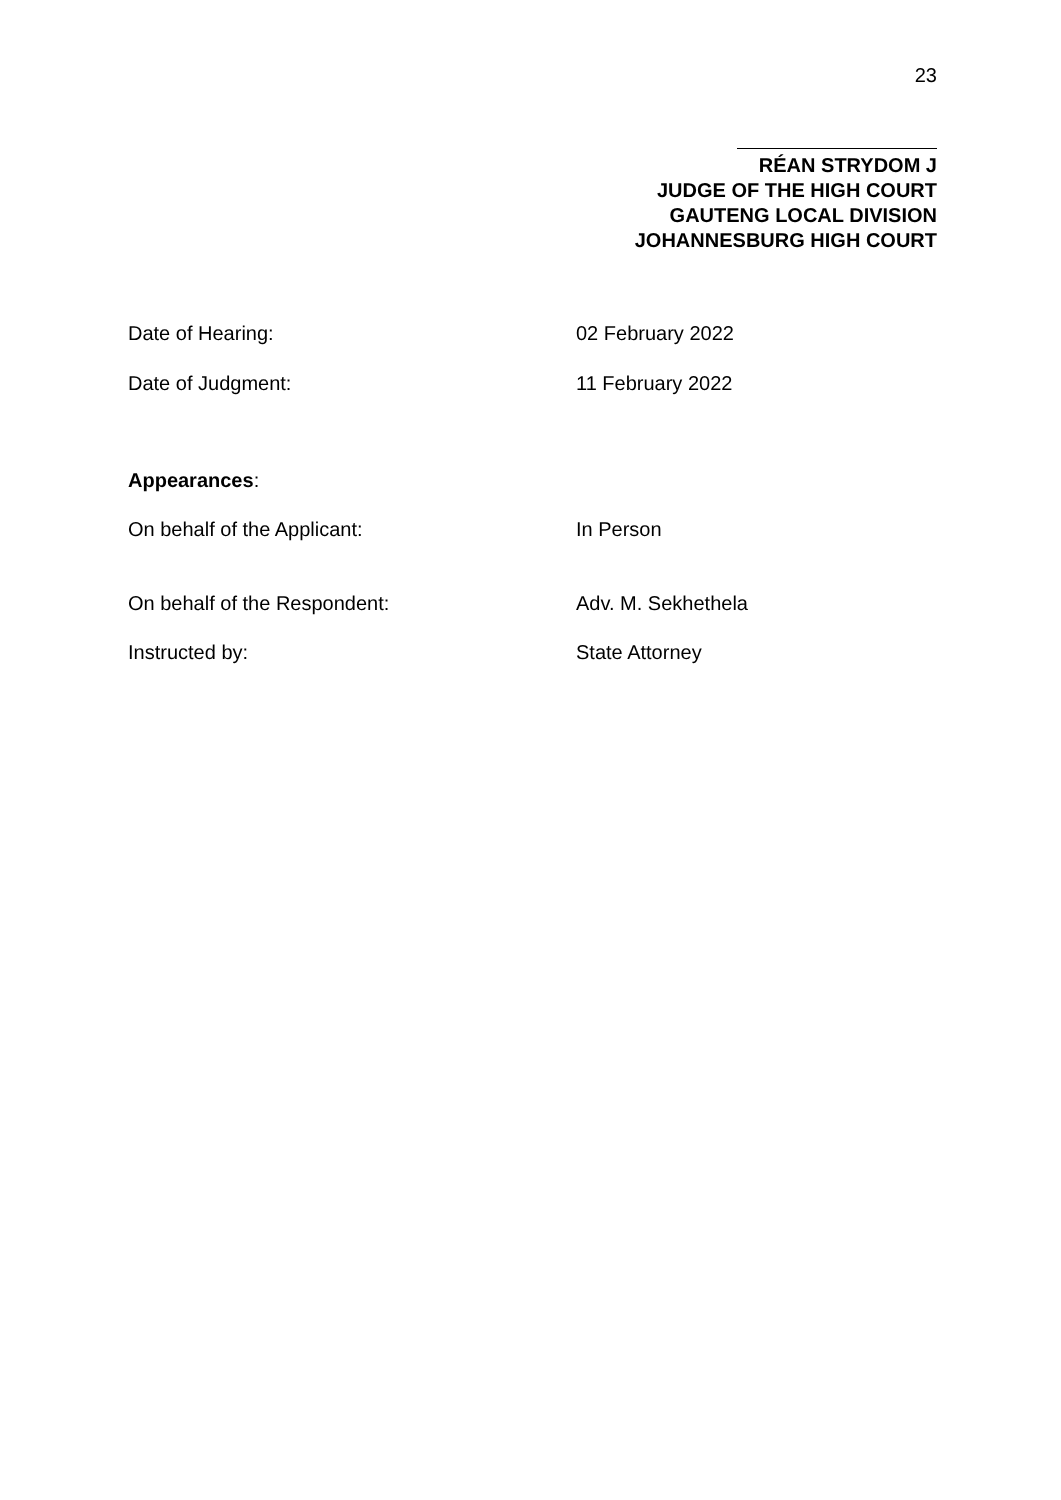23
RÉAN STRYDOM J
JUDGE OF THE HIGH COURT
GAUTENG LOCAL DIVISION
JOHANNESBURG HIGH COURT
Date of Hearing: 02 February 2022
Date of Judgment: 11 February 2022
Appearances:
On behalf of the Applicant: In Person
On behalf of the Respondent: Adv. M. Sekhethela
Instructed by: State Attorney